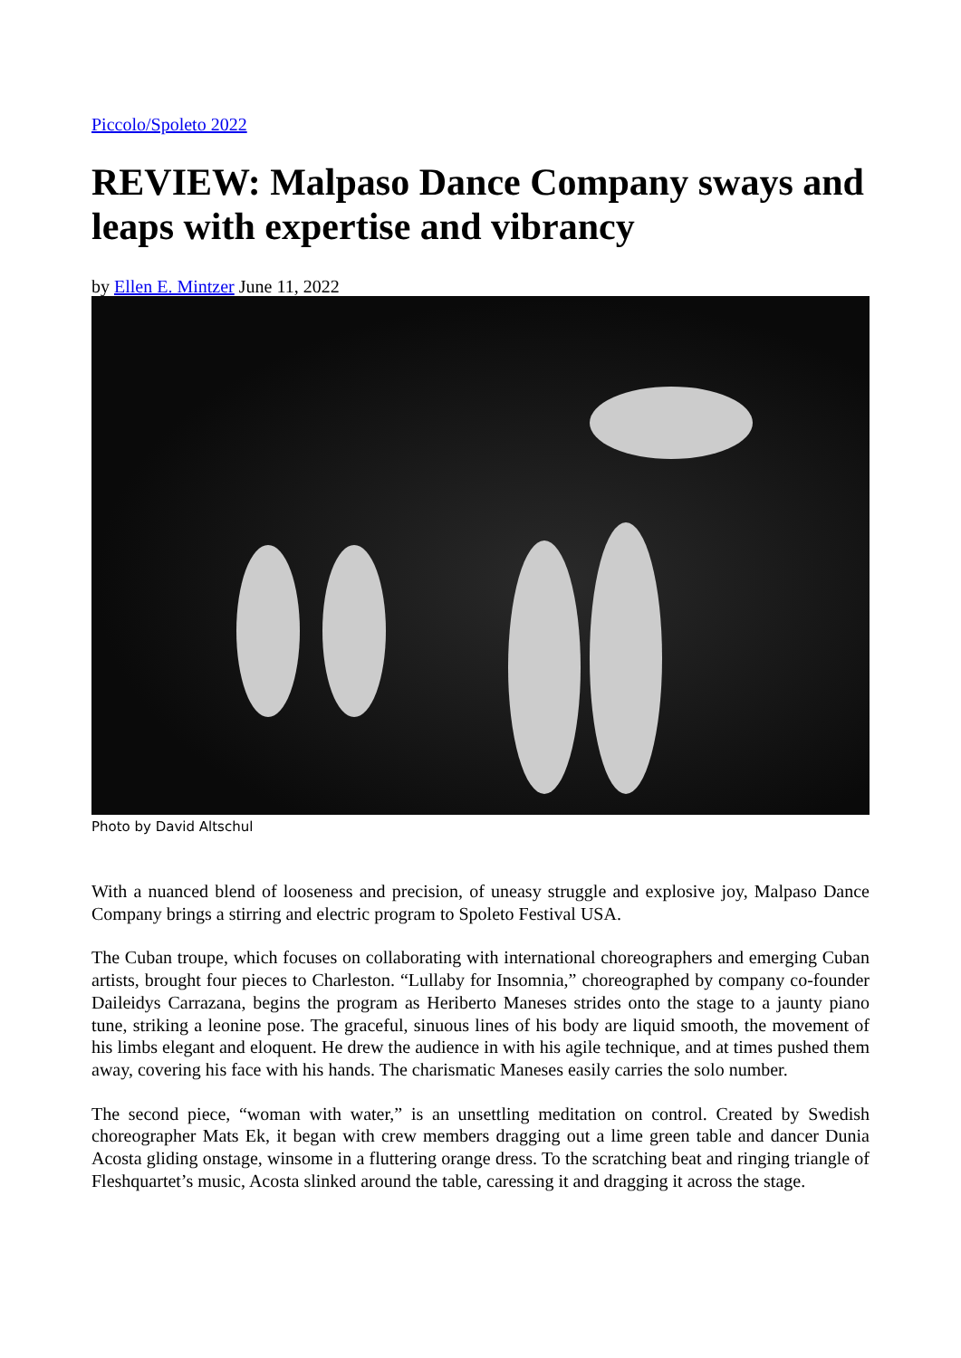Piccolo/Spoleto 2022
REVIEW: Malpaso Dance Company sways and leaps with expertise and vibrancy
by Ellen E. Mintzer June 11, 2022
Photo by David Altschul
With a nuanced blend of looseness and precision, of uneasy struggle and explosive joy, Malpaso Dance Company brings a stirring and electric program to Spoleto Festival USA.
The Cuban troupe, which focuses on collaborating with international choreographers and emerging Cuban artists, brought four pieces to Charleston. “Lullaby for Insomnia,” choreographed by company co-founder Daileidys Carrazana, begins the program as Heriberto Maneses strides onto the stage to a jaunty piano tune, striking a leonine pose. The graceful, sinuous lines of his body are liquid smooth, the movement of his limbs elegant and eloquent. He drew the audience in with his agile technique, and at times pushed them away, covering his face with his hands. The charismatic Maneses easily carries the solo number.
The second piece, “woman with water,” is an unsettling meditation on control. Created by Swedish choreographer Mats Ek, it began with crew members dragging out a lime green table and dancer Dunia Acosta gliding onstage, winsome in a fluttering orange dress. To the scratching beat and ringing triangle of Fleshquartet’s music, Acosta slinked around the table, caressing it and dragging it across the stage.